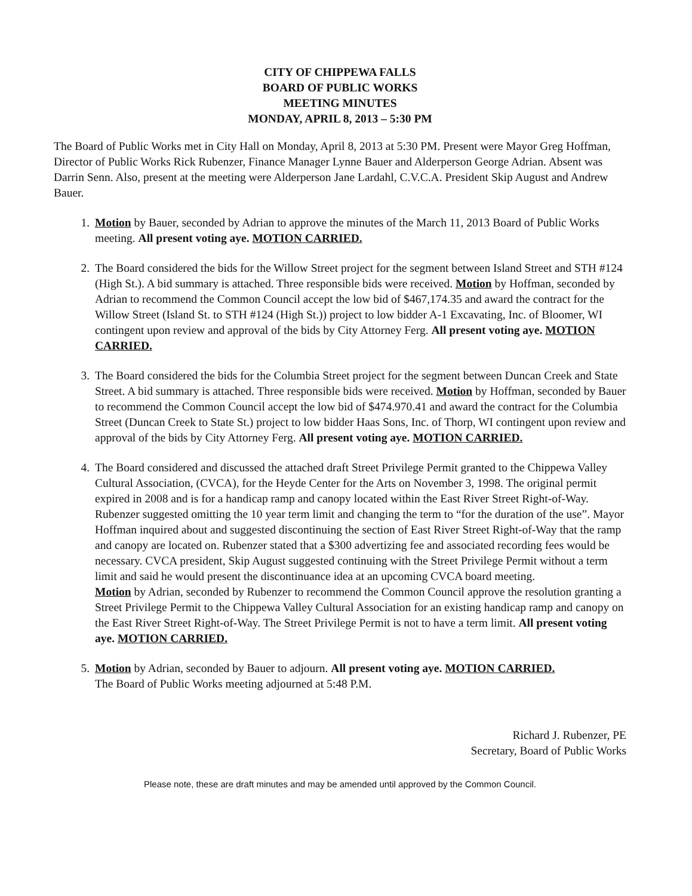CITY OF CHIPPEWA FALLS
BOARD OF PUBLIC WORKS
MEETING MINUTES
MONDAY, APRIL 8, 2013 – 5:30 PM
The Board of Public Works met in City Hall on Monday, April 8, 2013 at 5:30 PM. Present were Mayor Greg Hoffman, Director of Public Works Rick Rubenzer, Finance Manager Lynne Bauer and Alderperson George Adrian. Absent was Darrin Senn. Also, present at the meeting were Alderperson Jane Lardahl, C.V.C.A. President Skip August and Andrew Bauer.
1. Motion by Bauer, seconded by Adrian to approve the minutes of the March 11, 2013 Board of Public Works meeting. All present voting aye. MOTION CARRIED.
2. The Board considered the bids for the Willow Street project for the segment between Island Street and STH #124 (High St.). A bid summary is attached. Three responsible bids were received. Motion by Hoffman, seconded by Adrian to recommend the Common Council accept the low bid of $467,174.35 and award the contract for the Willow Street (Island St. to STH #124 (High St.)) project to low bidder A-1 Excavating, Inc. of Bloomer, WI contingent upon review and approval of the bids by City Attorney Ferg. All present voting aye. MOTION CARRIED.
3. The Board considered the bids for the Columbia Street project for the segment between Duncan Creek and State Street. A bid summary is attached. Three responsible bids were received. Motion by Hoffman, seconded by Bauer to recommend the Common Council accept the low bid of $474.970.41 and award the contract for the Columbia Street (Duncan Creek to State St.) project to low bidder Haas Sons, Inc. of Thorp, WI contingent upon review and approval of the bids by City Attorney Ferg. All present voting aye. MOTION CARRIED.
4. The Board considered and discussed the attached draft Street Privilege Permit granted to the Chippewa Valley Cultural Association, (CVCA), for the Heyde Center for the Arts on November 3, 1998. The original permit expired in 2008 and is for a handicap ramp and canopy located within the East River Street Right-of-Way. Rubenzer suggested omitting the 10 year term limit and changing the term to “for the duration of the use”. Mayor Hoffman inquired about and suggested discontinuing the section of East River Street Right-of-Way that the ramp and canopy are located on. Rubenzer stated that a $300 advertizing fee and associated recording fees would be necessary. CVCA president, Skip August suggested continuing with the Street Privilege Permit without a term limit and said he would present the discontinuance idea at an upcoming CVCA board meeting.
Motion by Adrian, seconded by Rubenzer to recommend the Common Council approve the resolution granting a Street Privilege Permit to the Chippewa Valley Cultural Association for an existing handicap ramp and canopy on the East River Street Right-of-Way. The Street Privilege Permit is not to have a term limit. All present voting aye. MOTION CARRIED.
5. Motion by Adrian, seconded by Bauer to adjourn. All present voting aye. MOTION CARRIED.
The Board of Public Works meeting adjourned at 5:48 P.M.
Richard J. Rubenzer, PE
Secretary, Board of Public Works
Please note, these are draft minutes and may be amended until approved by the Common Council.